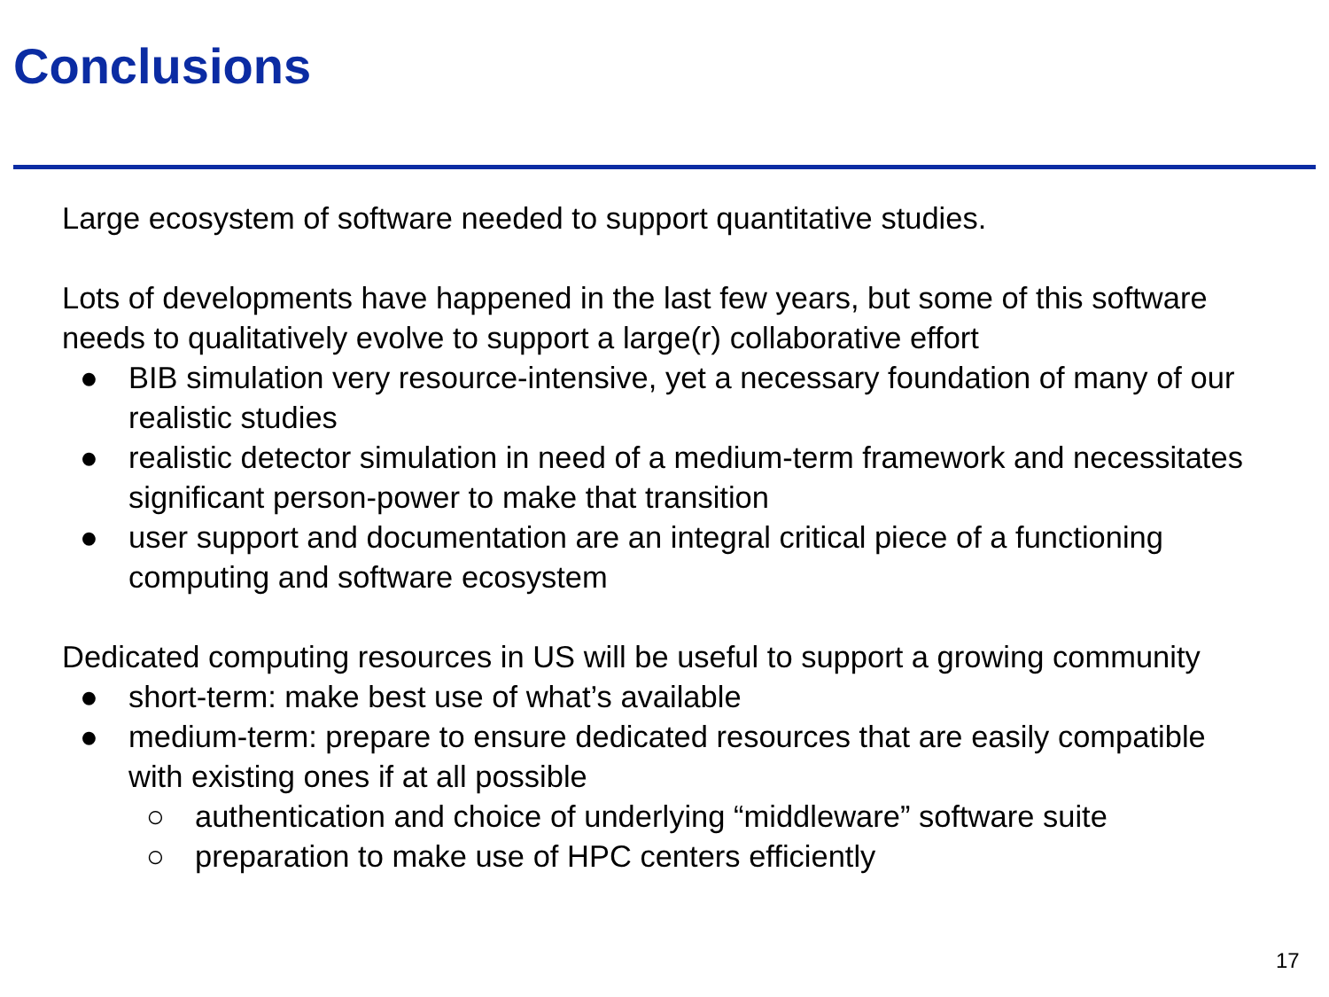Conclusions
Large ecosystem of software needed to support quantitative studies.
Lots of developments have happened in the last few years, but some of this software needs to qualitatively evolve to support a large(r) collaborative effort
● BIB simulation very resource-intensive, yet a necessary foundation of many of our realistic studies
● realistic detector simulation in need of a medium-term framework and necessitates significant person-power to make that transition
● user support and documentation are an integral critical piece of a functioning computing and software ecosystem
Dedicated computing resources in US will be useful to support a growing community
● short-term: make best use of what’s available
● medium-term: prepare to ensure dedicated resources that are easily compatible with existing ones if at all possible
○ authentication and choice of underlying “middleware” software suite
○ preparation to make use of HPC centers efficiently
17